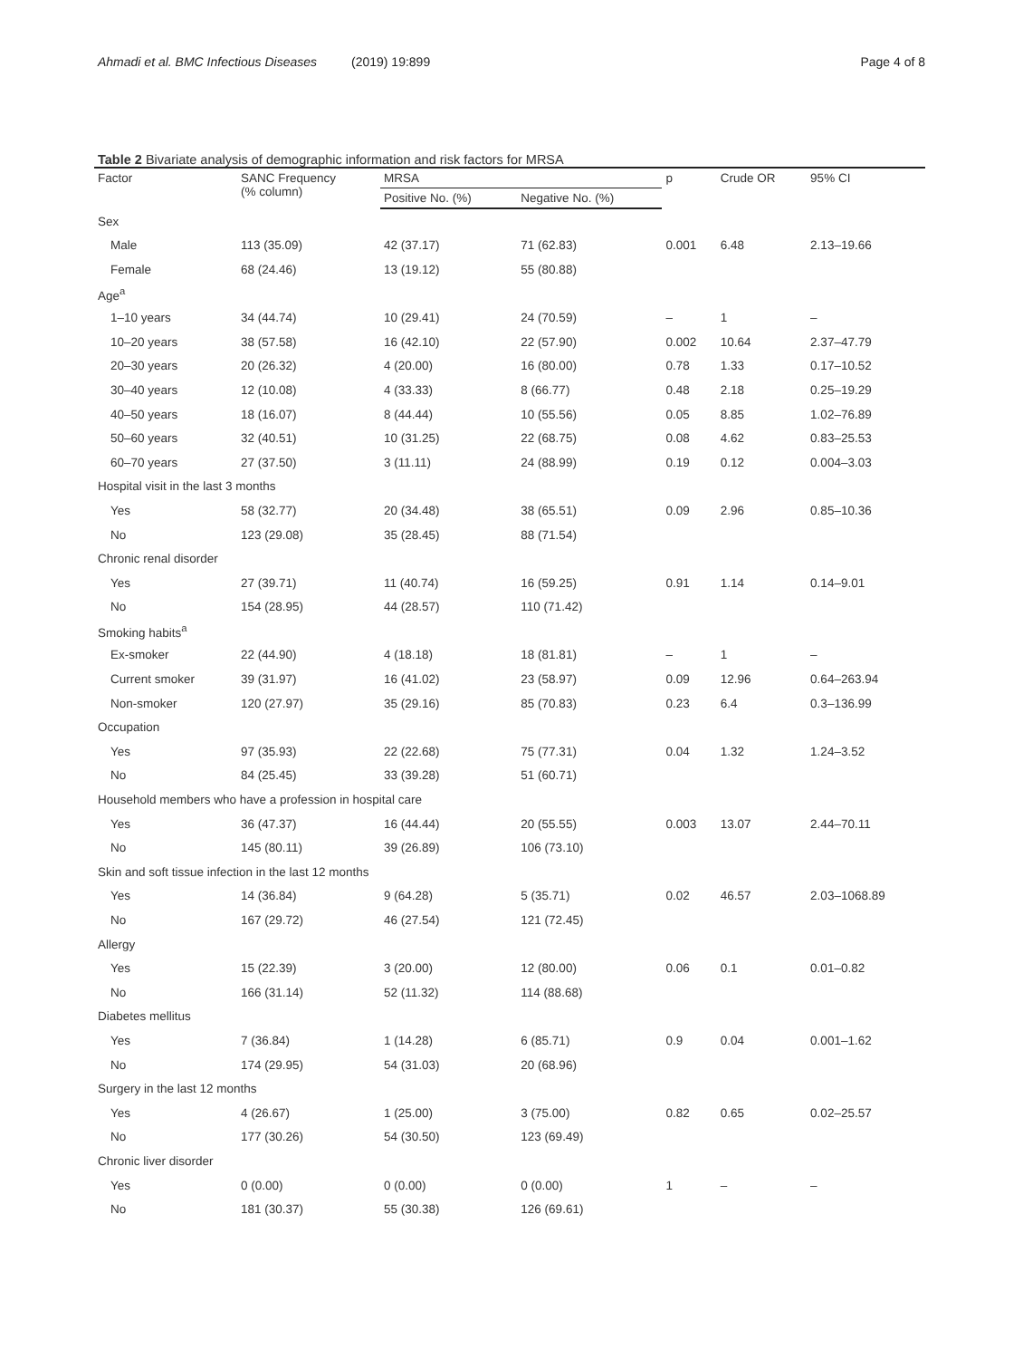Ahmadi et al. BMC Infectious Diseases (2019) 19:899 Page 4 of 8
Table 2 Bivariate analysis of demographic information and risk factors for MRSA
| Factor | SANC Frequency (% column) | MRSA | | p | Crude OR | 95% CI |
| --- | --- | --- | --- | --- | --- | --- |
| | | Positive No. (%) | Negative No. (%) | | | |
| Sex | | | | | | |
| Male | 113 (35.09) | 42 (37.17) | 71 (62.83) | 0.001 | 6.48 | 2.13–19.66 |
| Female | 68 (24.46) | 13 (19.12) | 55 (80.88) | | | |
| Age<sup>a</sup> | | | | | | |
| 1–10 years | 34 (44.74) | 10 (29.41) | 24 (70.59) | – | 1 | – |
| 10–20 years | 38 (57.58) | 16 (42.10) | 22 (57.90) | 0.002 | 10.64 | 2.37–47.79 |
| 20–30 years | 20 (26.32) | 4 (20.00) | 16 (80.00) | 0.78 | 1.33 | 0.17–10.52 |
| 30–40 years | 12 (10.08) | 4 (33.33) | 8 (66.77) | 0.48 | 2.18 | 0.25–19.29 |
| 40–50 years | 18 (16.07) | 8 (44.44) | 10 (55.56) | 0.05 | 8.85 | 1.02–76.89 |
| 50–60 years | 32 (40.51) | 10 (31.25) | 22 (68.75) | 0.08 | 4.62 | 0.83–25.53 |
| 60–70 years | 27 (37.50) | 3 (11.11) | 24 (88.99) | 0.19 | 0.12 | 0.004–3.03 |
| Hospital visit in the last 3 months | | | | | | |
| Yes | 58 (32.77) | 20 (34.48) | 38 (65.51) | 0.09 | 2.96 | 0.85–10.36 |
| No | 123 (29.08) | 35 (28.45) | 88 (71.54) | | | |
| Chronic renal disorder | | | | | | |
| Yes | 27 (39.71) | 11 (40.74) | 16 (59.25) | 0.91 | 1.14 | 0.14–9.01 |
| No | 154 (28.95) | 44 (28.57) | 110 (71.42) | | | |
| Smoking habits<sup>a</sup> | | | | | | |
| Ex-smoker | 22 (44.90) | 4 (18.18) | 18 (81.81) | – | 1 | – |
| Current smoker | 39 (31.97) | 16 (41.02) | 23 (58.97) | 0.09 | 12.96 | 0.64–263.94 |
| Non-smoker | 120 (27.97) | 35 (29.16) | 85 (70.83) | 0.23 | 6.4 | 0.3–136.99 |
| Occupation | | | | | | |
| Yes | 97 (35.93) | 22 (22.68) | 75 (77.31) | 0.04 | 1.32 | 1.24–3.52 |
| No | 84 (25.45) | 33 (39.28) | 51 (60.71) | | | |
| Household members who have a profession in hospital care | | | | | | |
| Yes | 36 (47.37) | 16 (44.44) | 20 (55.55) | 0.003 | 13.07 | 2.44–70.11 |
| No | 145 (80.11) | 39 (26.89) | 106 (73.10) | | | |
| Skin and soft tissue infection in the last 12 months | | | | | | |
| Yes | 14 (36.84) | 9 (64.28) | 5 (35.71) | 0.02 | 46.57 | 2.03–1068.89 |
| No | 167 (29.72) | 46 (27.54) | 121 (72.45) | | | |
| Allergy | | | | | | |
| Yes | 15 (22.39) | 3 (20.00) | 12 (80.00) | 0.06 | 0.1 | 0.01–0.82 |
| No | 166 (31.14) | 52 (11.32) | 114 (88.68) | | | |
| Diabetes mellitus | | | | | | |
| Yes | 7 (36.84) | 1 (14.28) | 6 (85.71) | 0.9 | 0.04 | 0.001–1.62 |
| No | 174 (29.95) | 54 (31.03) | 20 (68.96) | | | |
| Surgery in the last 12 months | | | | | | |
| Yes | 4 (26.67) | 1 (25.00) | 3 (75.00) | 0.82 | 0.65 | 0.02–25.57 |
| No | 177 (30.26) | 54 (30.50) | 123 (69.49) | | | |
| Chronic liver disorder | | | | | | |
| Yes | 0 (0.00) | 0 (0.00) | 0 (0.00) | 1 | – | – |
| No | 181 (30.37) | 55 (30.38) | 126 (69.61) | | | |